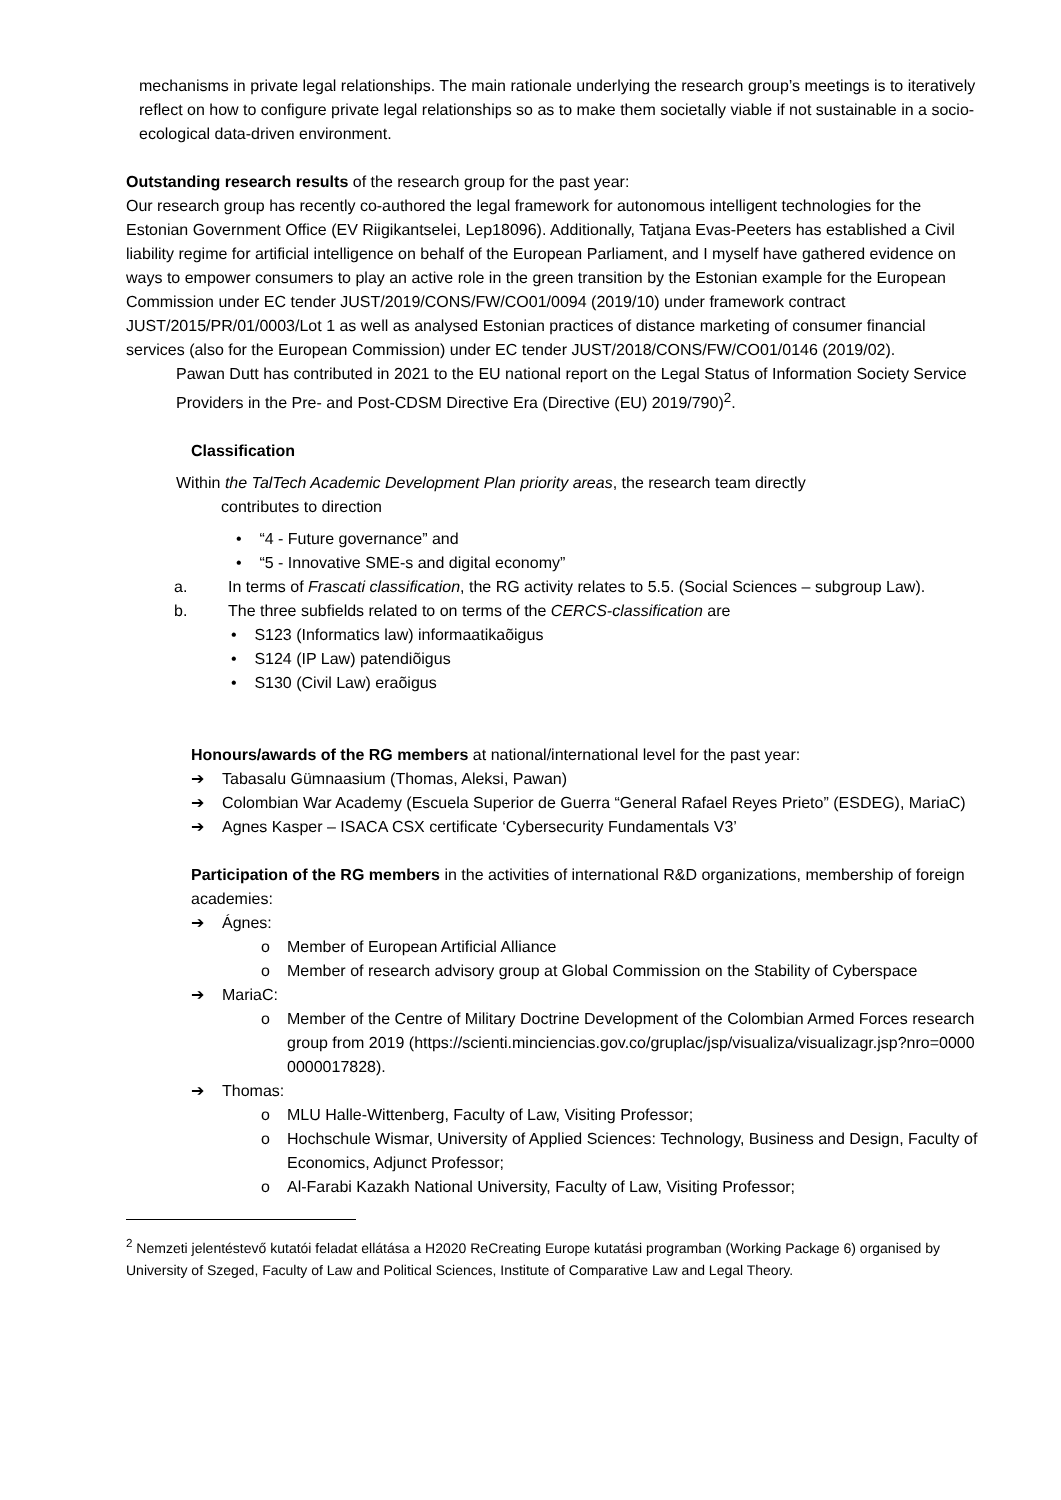mechanisms in private legal relationships. The main rationale underlying the research group’s meetings is to iteratively reflect on how to configure private legal relationships so as to make them societally viable if not sustainable in a socio-ecological data-driven environment.
Outstanding research results of the research group for the past year:
Our research group has recently co-authored the legal framework for autonomous intelligent technologies for the Estonian Government Office (EV Riigikantselei, Lep18096). Additionally, Tatjana Evas-Peeters has established a Civil liability regime for artificial intelligence on behalf of the European Parliament, and I myself have gathered evidence on ways to empower consumers to play an active role in the green transition by the Estonian example for the European Commission under EC tender JUST/2019/CONS/FW/CO01/0094 (2019/10) under framework contract JUST/2015/PR/01/0003/Lot 1 as well as analysed Estonian practices of distance marketing of consumer financial services (also for the European Commission) under EC tender JUST/2018/CONS/FW/CO01/0146 (2019/02).
Pawan Dutt has contributed in 2021 to the EU national report on the Legal Status of Information Society Service Providers in the Pre- and Post-CDSM Directive Era (Directive (EU) 2019/790)<sup>2</sup>.
Classification
Within the TalTech Academic Development Plan priority areas, the research team directly
contributes to direction
• “4 - Future governance” and
• “5 - Innovative SME-s and digital economy”
a. In terms of Frascati classification, the RG activity relates to 5.5. (Social Sciences – subgroup Law).
b. The three subfields related to on terms of the CERCS-classification are
• S123 (Informatics law) informaatikaõigus
• S124 (IP Law) patendiõigus
• S130 (Civil Law) eraõigus
Honours/awards of the RG members at national/international level for the past year:
➔ Tabasalu Gümnaasium (Thomas, Aleksi, Pawan)
➔ Colombian War Academy (Escuela Superior de Guerra “General Rafael Reyes Prieto” (ESDEG), MariaC)
➔ Agnes Kasper – ISACA CSX certificate ‘Cybersecurity Fundamentals V3’
Participation of the RG members in the activities of international R&D organizations, membership of foreign academies:
➔ Ágnes:
o Member of European Artificial Alliance
o Member of research advisory group at Global Commission on the Stability of Cyberspace
➔ MariaC:
o Member of the Centre of Military Doctrine Development of the Colombian Armed Forces research group from 2019 (https://scienti.minciencias.gov.co/gruplac/jsp/visualiza/visualizagr.jsp?nro=00000000017828).
➔ Thomas:
o MLU Halle-Wittenberg, Faculty of Law, Visiting Professor;
o Hochschule Wismar, University of Applied Sciences: Technology, Business and Design, Faculty of Economics, Adjunct Professor;
o Al-Farabi Kazakh National University, Faculty of Law, Visiting Professor;
<sup>2</sup> Nemzeti jelentéstevő kutatói feladat ellátása a H2020 ReCreating Europe kutatási programban (Working Package 6) organised by University of Szeged, Faculty of Law and Political Sciences, Institute of Comparative Law and Legal Theory.